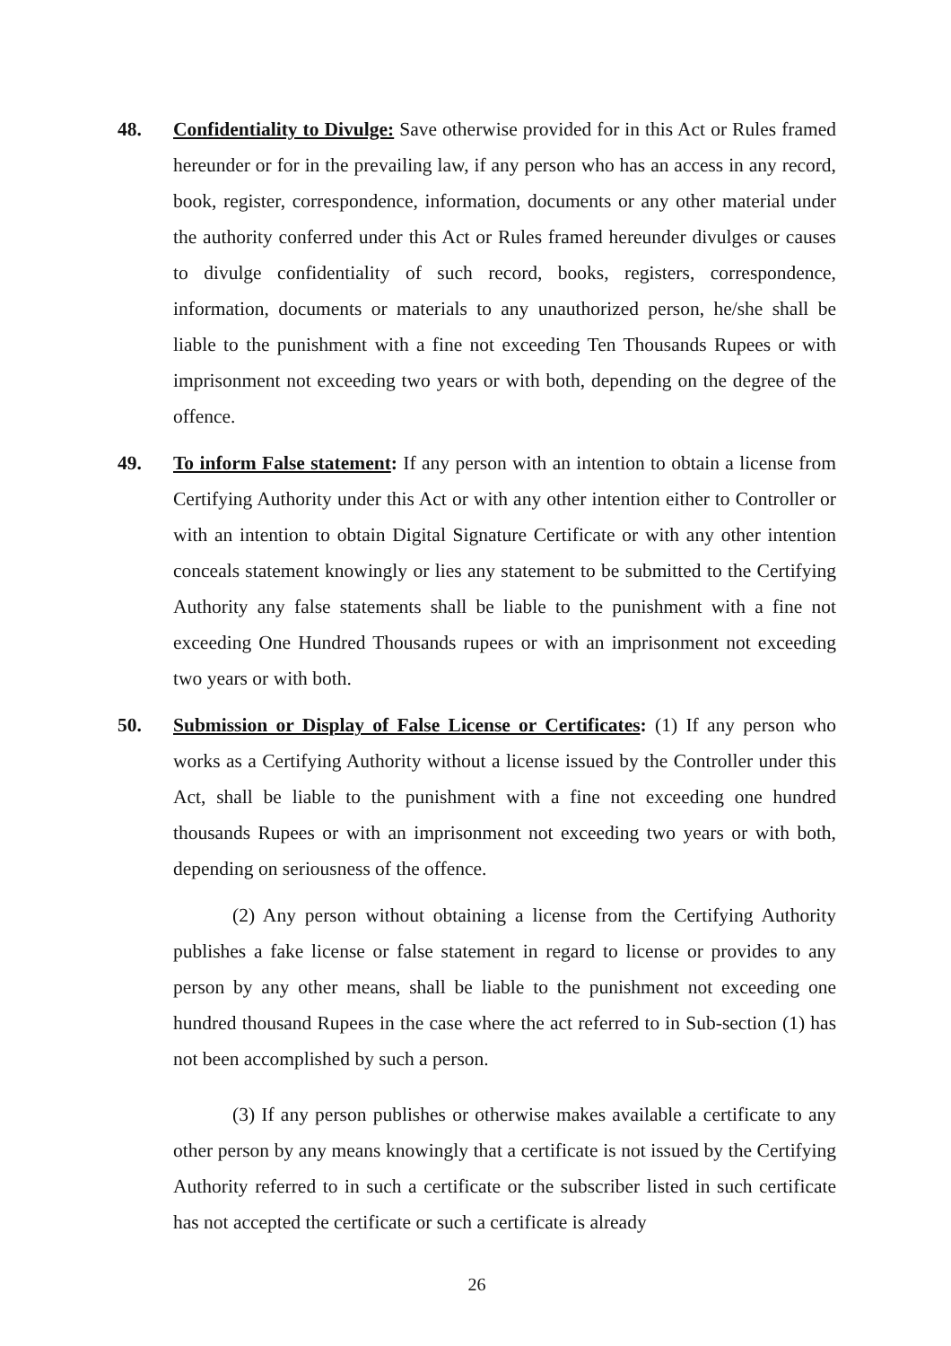48. Confidentiality to Divulge: Save otherwise provided for in this Act or Rules framed hereunder or for in the prevailing law, if any person who has an access in any record, book, register, correspondence, information, documents or any other material under the authority conferred under this Act or Rules framed hereunder divulges or causes to divulge confidentiality of such record, books, registers, correspondence, information, documents or materials to any unauthorized person, he/she shall be liable to the punishment with a fine not exceeding Ten Thousands Rupees or with imprisonment not exceeding two years or with both, depending on the degree of the offence.
49. To inform False statement: If any person with an intention to obtain a license from Certifying Authority under this Act or with any other intention either to Controller or with an intention to obtain Digital Signature Certificate or with any other intention conceals statement knowingly or lies any statement to be submitted to the Certifying Authority any false statements shall be liable to the punishment with a fine not exceeding One Hundred Thousands rupees or with an imprisonment not exceeding two years or with both.
50. Submission or Display of False License or Certificates: (1) If any person who works as a Certifying Authority without a license issued by the Controller under this Act, shall be liable to the punishment with a fine not exceeding one hundred thousands Rupees or with an imprisonment not exceeding two years or with both, depending on seriousness of the offence.
(2) Any person without obtaining a license from the Certifying Authority publishes a fake license or false statement in regard to license or provides to any person by any other means, shall be liable to the punishment not exceeding one hundred thousand Rupees in the case where the act referred to in Sub-section (1) has not been accomplished by such a person.
(3) If any person publishes or otherwise makes available a certificate to any other person by any means knowingly that a certificate is not issued by the Certifying Authority referred to in such a certificate or the subscriber listed in such certificate has not accepted the certificate or such a certificate is already
26